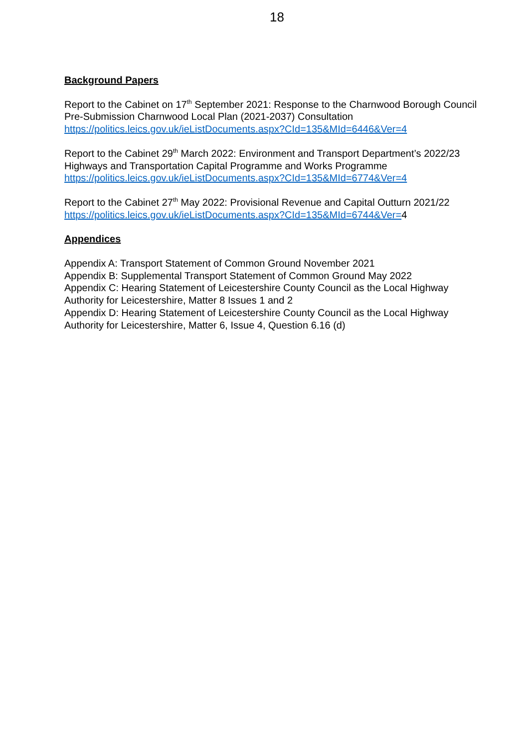18
Background Papers
Report to the Cabinet on 17<sup>th</sup> September 2021: Response to the Charnwood Borough Council Pre-Submission Charnwood Local Plan (2021-2037) Consultation
https://politics.leics.gov.uk/ieListDocuments.aspx?CId=135&MId=6446&Ver=4
Report to the Cabinet 29<sup>th</sup> March 2022: Environment and Transport Department’s 2022/23 Highways and Transportation Capital Programme and Works Programme
https://politics.leics.gov.uk/ieListDocuments.aspx?CId=135&MId=6774&Ver=4
Report to the Cabinet 27<sup>th</sup> May 2022: Provisional Revenue and Capital Outturn 2021/22
https://politics.leics.gov.uk/ieListDocuments.aspx?CId=135&MId=6744&Ver=4
Appendices
Appendix A: Transport Statement of Common Ground November 2021
Appendix B: Supplemental Transport Statement of Common Ground May 2022
Appendix C: Hearing Statement of Leicestershire County Council as the Local Highway Authority for Leicestershire, Matter 8 Issues 1 and 2
Appendix D: Hearing Statement of Leicestershire County Council as the Local Highway Authority for Leicestershire, Matter 6, Issue 4, Question 6.16 (d)